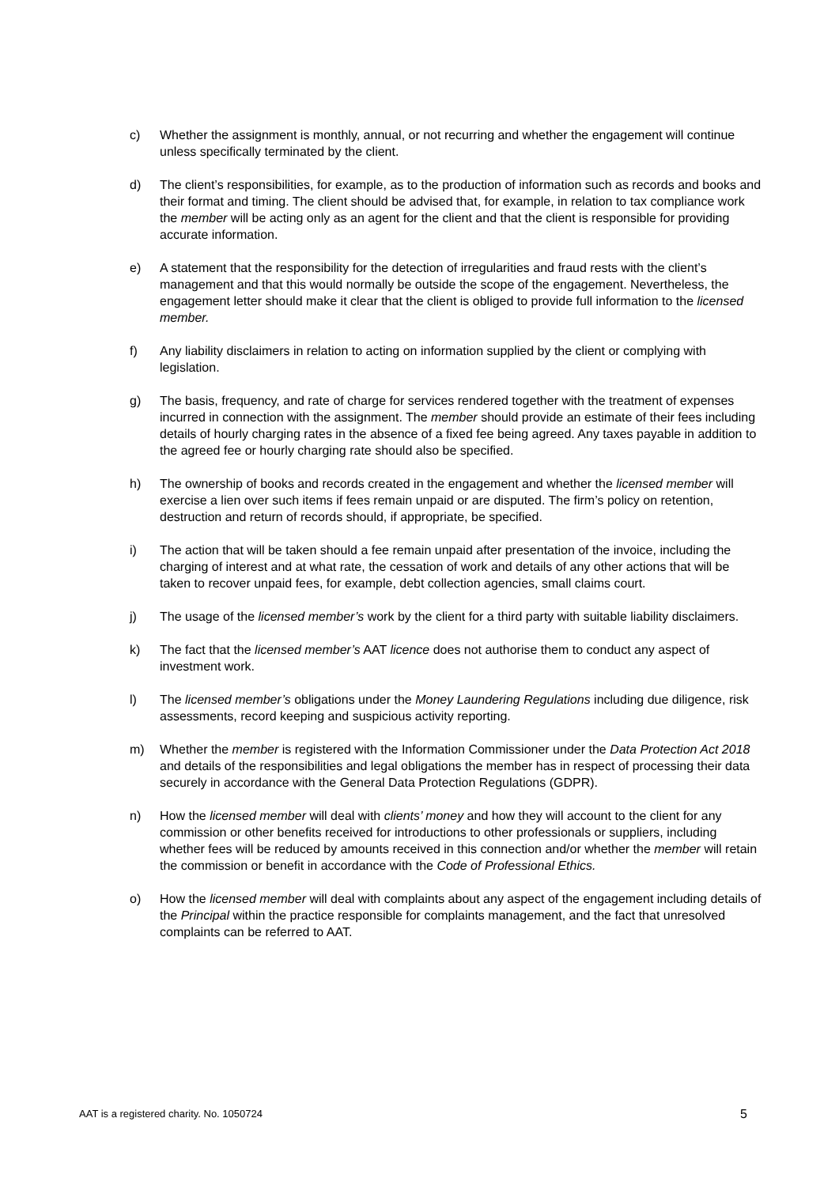c) Whether the assignment is monthly, annual, or not recurring and whether the engagement will continue unless specifically terminated by the client.
d) The client’s responsibilities, for example, as to the production of information such as records and books and their format and timing. The client should be advised that, for example, in relation to tax compliance work the member will be acting only as an agent for the client and that the client is responsible for providing accurate information.
e) A statement that the responsibility for the detection of irregularities and fraud rests with the client’s management and that this would normally be outside the scope of the engagement. Nevertheless, the engagement letter should make it clear that the client is obliged to provide full information to the licensed member.
f) Any liability disclaimers in relation to acting on information supplied by the client or complying with legislation.
g) The basis, frequency, and rate of charge for services rendered together with the treatment of expenses incurred in connection with the assignment. The member should provide an estimate of their fees including details of hourly charging rates in the absence of a fixed fee being agreed. Any taxes payable in addition to the agreed fee or hourly charging rate should also be specified.
h) The ownership of books and records created in the engagement and whether the licensed member will exercise a lien over such items if fees remain unpaid or are disputed. The firm’s policy on retention, destruction and return of records should, if appropriate, be specified.
i) The action that will be taken should a fee remain unpaid after presentation of the invoice, including the charging of interest and at what rate, the cessation of work and details of any other actions that will be taken to recover unpaid fees, for example, debt collection agencies, small claims court.
j) The usage of the licensed member’s work by the client for a third party with suitable liability disclaimers.
k) The fact that the licensed member’s AAT licence does not authorise them to conduct any aspect of investment work.
l) The licensed member’s obligations under the Money Laundering Regulations including due diligence, risk assessments, record keeping and suspicious activity reporting.
m) Whether the member is registered with the Information Commissioner under the Data Protection Act 2018 and details of the responsibilities and legal obligations the member has in respect of processing their data securely in accordance with the General Data Protection Regulations (GDPR).
n) How the licensed member will deal with clients’ money and how they will account to the client for any commission or other benefits received for introductions to other professionals or suppliers, including whether fees will be reduced by amounts received in this connection and/or whether the member will retain the commission or benefit in accordance with the Code of Professional Ethics.
o) How the licensed member will deal with complaints about any aspect of the engagement including details of the Principal within the practice responsible for complaints management, and the fact that unresolved complaints can be referred to AAT.
AAT is a registered charity. No. 1050724 5